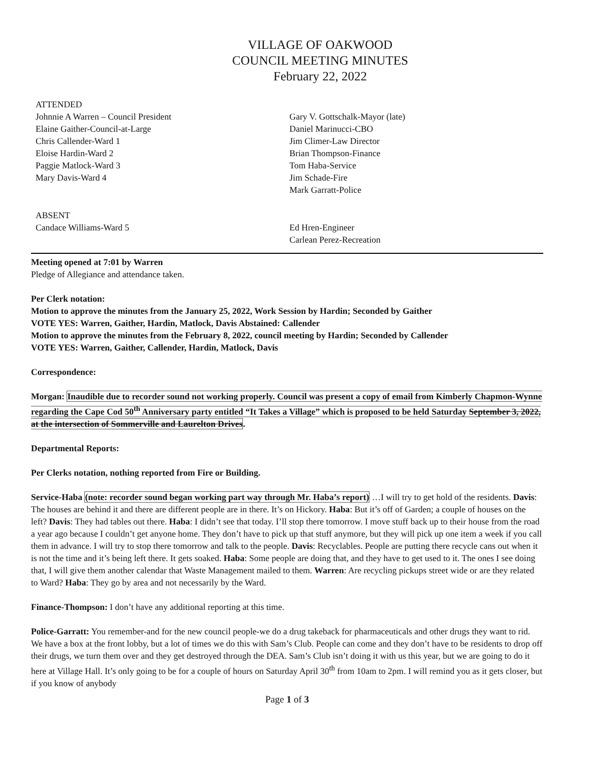VILLAGE OF OAKWOOD
COUNCIL MEETING MINUTES
February 22, 2022
ATTENDED
Johnnie A Warren – Council President
Elaine Gaither-Council-at-Large
Chris Callender-Ward 1
Eloise Hardin-Ward 2
Paggie Matlock-Ward 3
Mary Davis-Ward 4
Gary V. Gottschalk-Mayor (late)
Daniel Marinucci-CBO
Jim Climer-Law Director
Brian Thompson-Finance
Tom Haba-Service
Jim Schade-Fire
Mark Garratt-Police
ABSENT
Candace Williams-Ward 5
Ed Hren-Engineer
Carlean Perez-Recreation
Meeting opened at 7:01 by Warren
Pledge of Allegiance and attendance taken.
Per Clerk notation:
Motion to approve the minutes from the January 25, 2022, Work Session by Hardin; Seconded by Gaither
VOTE YES: Warren, Gaither, Hardin, Matlock, Davis Abstained: Callender
Motion to approve the minutes from the February 8, 2022, council meeting by Hardin; Seconded by Callender
VOTE YES: Warren, Gaither, Callender, Hardin, Matlock, Davis
Correspondence:
Morgan: Inaudible due to recorder sound not working properly. Council was present a copy of email from Kimberly Chapmon-Wynne regarding the Cape Cod 50<sup>th</sup> Anniversary party entitled “It Takes a Village” which is proposed to be held Saturday September 3, 2022, at the intersection of Sommerville and Laurelton Drives.
Departmental Reports:
Per Clerks notation, nothing reported from Fire or Building.
Service-Haba (note: recorder sound began working part way through Mr. Haba’s report) …I will try to get hold of the residents. Davis: The houses are behind it and there are different people are in there. It’s on Hickory. Haba: But it’s off of Garden; a couple of houses on the left? Davis: They had tables out there. Haba: I didn’t see that today. I’ll stop there tomorrow. I move stuff back up to their house from the road a year ago because I couldn’t get anyone home. They don’t have to pick up that stuff anymore, but they will pick up one item a week if you call them in advance. I will try to stop there tomorrow and talk to the people. Davis: Recyclables. People are putting there recycle cans out when it is not the time and it’s being left there. It gets soaked. Haba: Some people are doing that, and they have to get used to it. The ones I see doing that, I will give them another calendar that Waste Management mailed to them. Warren: Are recycling pickups street wide or are they related to Ward? Haba: They go by area and not necessarily by the Ward.
Finance-Thompson: I don’t have any additional reporting at this time.
Police-Garratt: You remember-and for the new council people-we do a drug takeback for pharmaceuticals and other drugs they want to rid. We have a box at the front lobby, but a lot of times we do this with Sam’s Club. People can come and they don’t have to be residents to drop off their drugs, we turn them over and they get destroyed through the DEA. Sam’s Club isn’t doing it with us this year, but we are going to do it here at Village Hall. It’s only going to be for a couple of hours on Saturday April 30<sup>th</sup> from 10am to 2pm. I will remind you as it gets closer, but if you know of anybody
Page 1 of 3